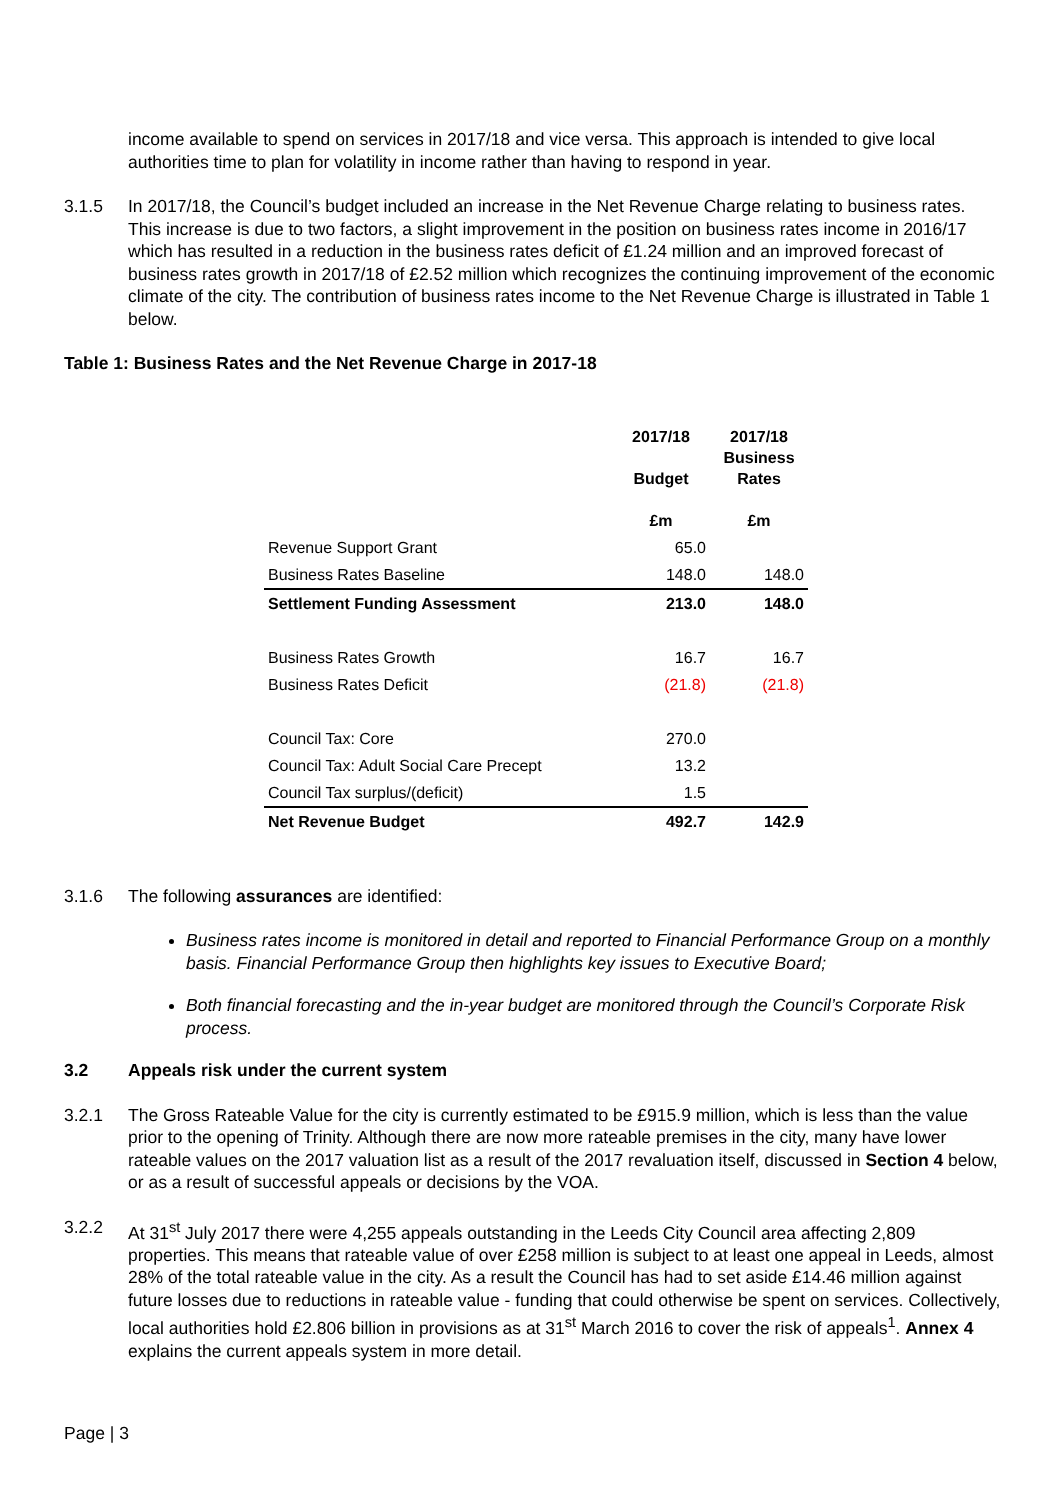income available to spend on services in 2017/18 and vice versa. This approach is intended to give local authorities time to plan for volatility in income rather than having to respond in year.
3.1.5 In 2017/18, the Council’s budget included an increase in the Net Revenue Charge relating to business rates. This increase is due to two factors, a slight improvement in the position on business rates income in 2016/17 which has resulted in a reduction in the business rates deficit of £1.24 million and an improved forecast of business rates growth in 2017/18 of £2.52 million which recognizes the continuing improvement of the economic climate of the city. The contribution of business rates income to the Net Revenue Charge is illustrated in Table 1 below.
Table 1: Business Rates and the Net Revenue Charge in 2017-18
| | 2017/18 Budget £m | 2017/18 Business Rates £m |
| --- | --- | --- |
| Revenue Support Grant | 65.0 | |
| Business Rates Baseline | 148.0 | 148.0 |
| Settlement Funding Assessment | 213.0 | 148.0 |
| Business Rates Growth | 16.7 | 16.7 |
| Business Rates Deficit | (21.8) | (21.8) |
| Council Tax: Core | 270.0 | |
| Council Tax: Adult Social Care Precept | 13.2 | |
| Council Tax surplus/(deficit) | 1.5 | |
| Net Revenue Budget | 492.7 | 142.9 |
3.1.6 The following assurances are identified:
Business rates income is monitored in detail and reported to Financial Performance Group on a monthly basis. Financial Performance Group then highlights key issues to Executive Board;
Both financial forecasting and the in-year budget are monitored through the Council’s Corporate Risk process.
3.2 Appeals risk under the current system
3.2.1 The Gross Rateable Value for the city is currently estimated to be £915.9 million, which is less than the value prior to the opening of Trinity. Although there are now more rateable premises in the city, many have lower rateable values on the 2017 valuation list as a result of the 2017 revaluation itself, discussed in Section 4 below, or as a result of successful appeals or decisions by the VOA.
3.2.2 At 31<sup>st</sup> July 2017 there were 4,255 appeals outstanding in the Leeds City Council area affecting 2,809 properties. This means that rateable value of over £258 million is subject to at least one appeal in Leeds, almost 28% of the total rateable value in the city. As a result the Council has had to set aside £14.46 million against future losses due to reductions in rateable value - funding that could otherwise be spent on services. Collectively, local authorities hold £2.806 billion in provisions as at 31<sup>st</sup> March 2016 to cover the risk of appeals<sup>1</sup>. Annex 4 explains the current appeals system in more detail.
Page | 3